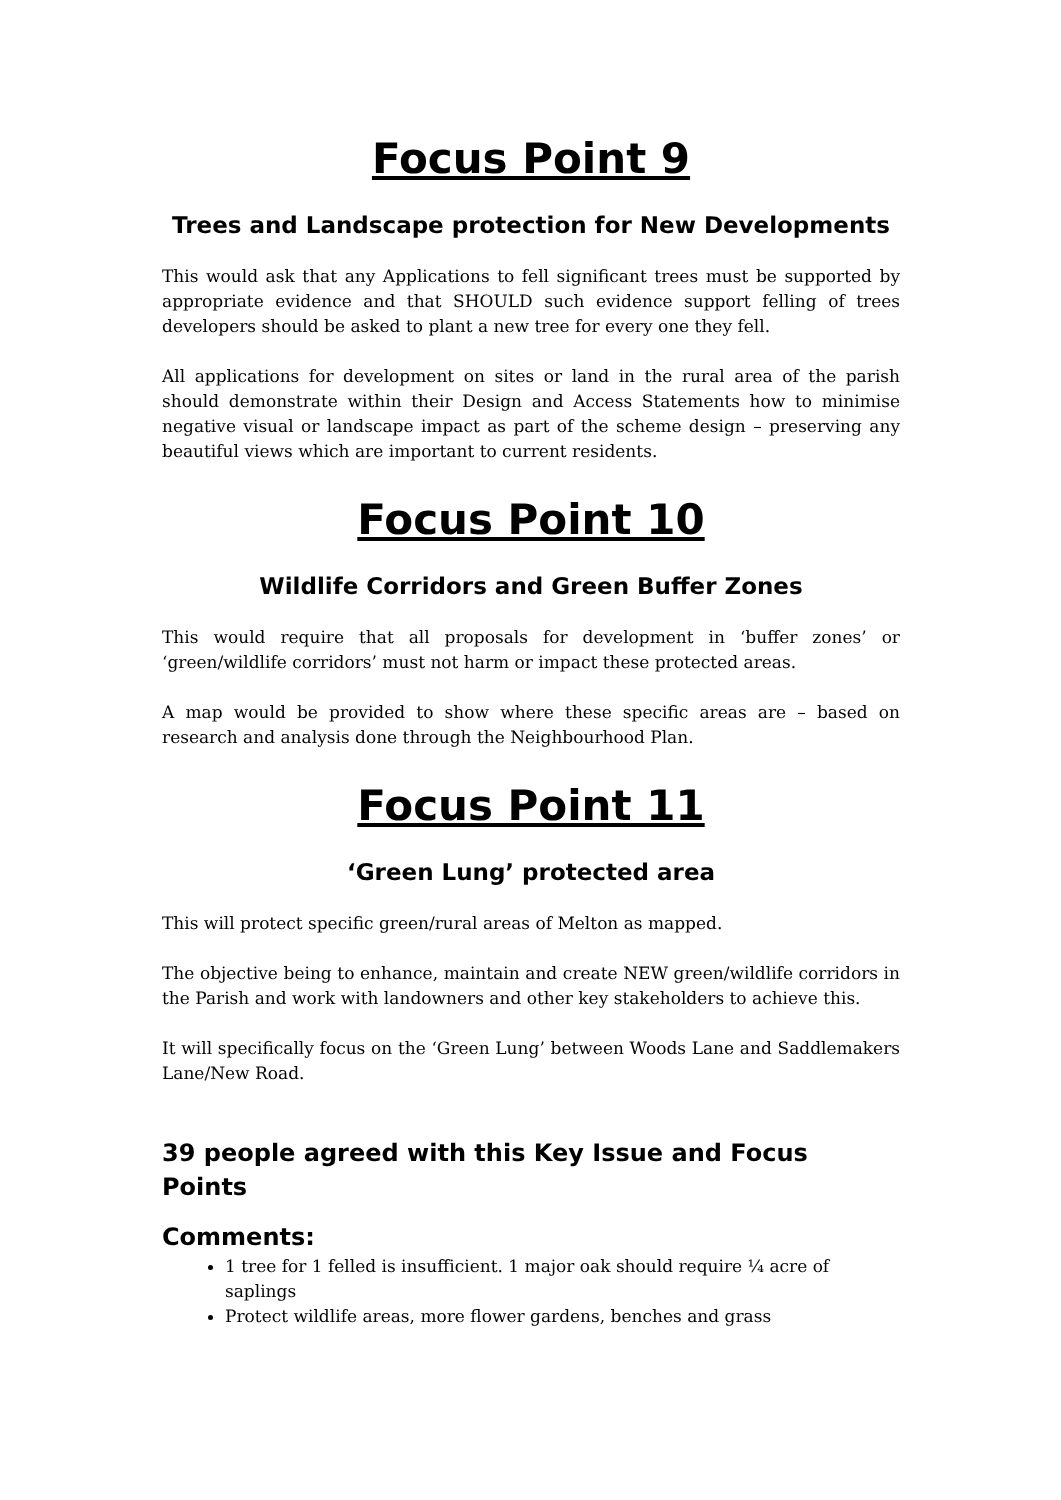Focus Point 9
Trees and Landscape protection for New Developments
This would ask that any Applications to fell significant trees must be supported by appropriate evidence and that SHOULD such evidence support felling of trees developers should be asked to plant a new tree for every one they fell.
All applications for development on sites or land in the rural area of the parish should demonstrate within their Design and Access Statements how to minimise negative visual or landscape impact as part of the scheme design – preserving any beautiful views which are important to current residents.
Focus Point 10
Wildlife Corridors and Green Buffer Zones
This would require that all proposals for development in ‘buffer zones’ or ‘green/wildlife corridors’ must not harm or impact these protected areas.
A map would be provided to show where these specific areas are – based on research and analysis done through the Neighbourhood Plan.
Focus Point 11
‘Green Lung’ protected area
This will protect specific green/rural areas of Melton as mapped.
The objective being to enhance, maintain and create NEW green/wildlife corridors in the Parish and work with landowners and other key stakeholders to achieve this.
It will specifically focus on the ‘Green Lung’ between Woods Lane and Saddlemakers Lane/New Road.
39 people agreed with this Key Issue and Focus Points
Comments:
1 tree for 1 felled is insufficient. 1 major oak should require ¼ acre of saplings
Protect wildlife areas, more flower gardens, benches and grass